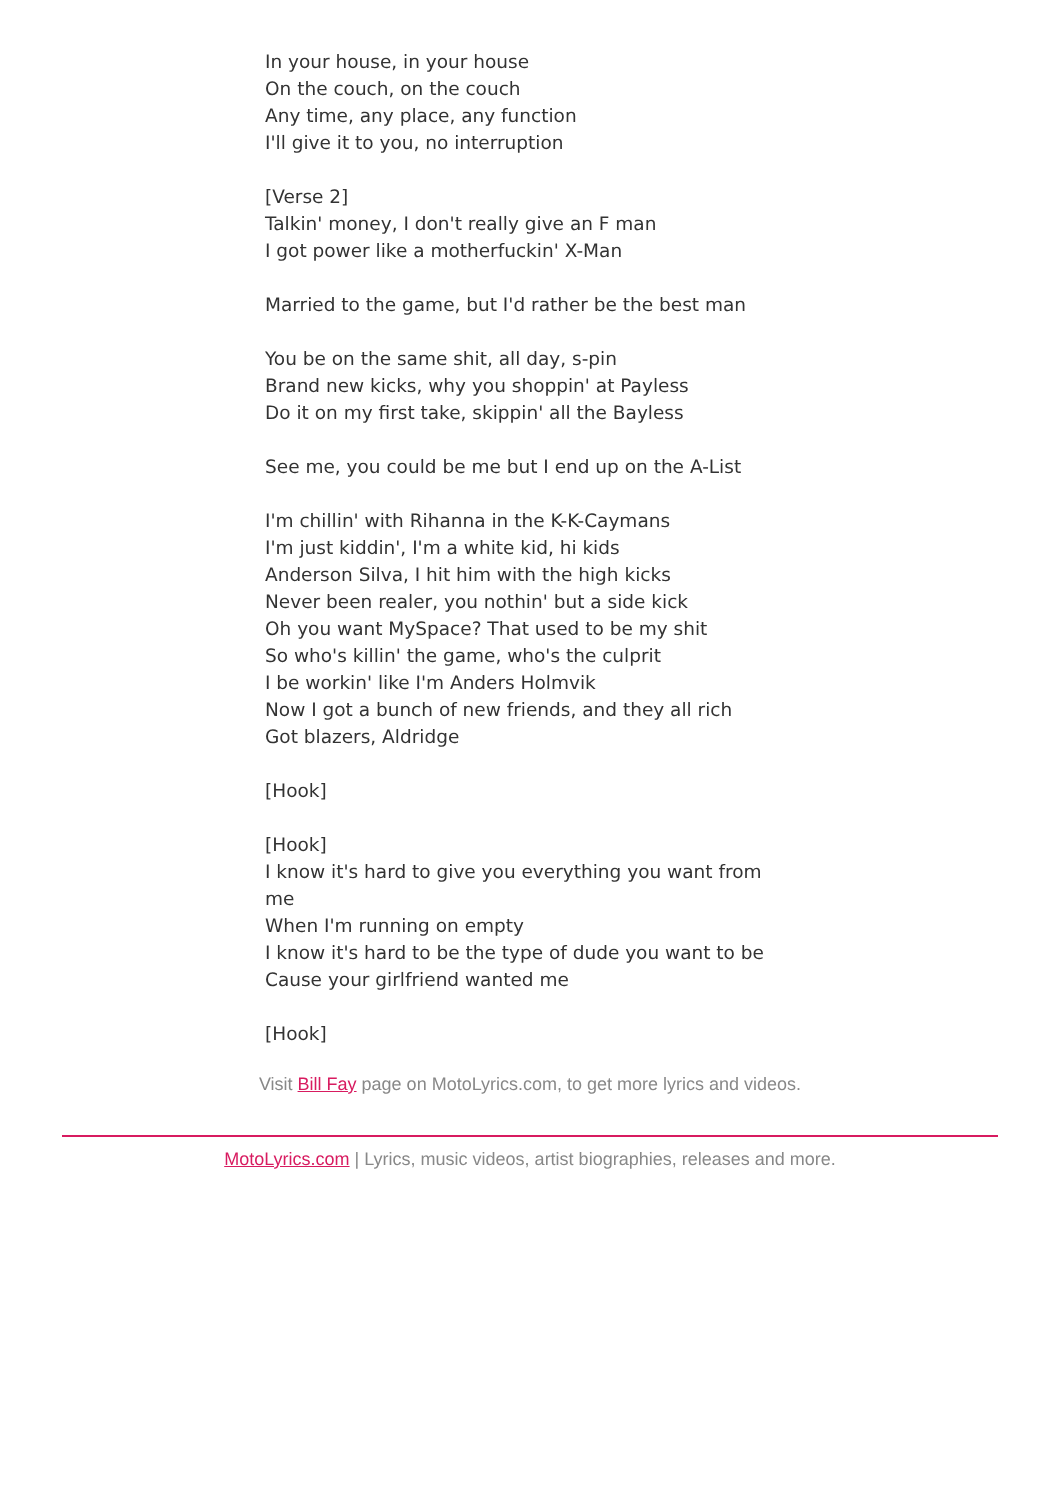In your house, in your house
On the couch, on the couch
Any time, any place, any function
I'll give it to you, no interruption
[Verse 2]
Talkin' money, I don't really give an F man
I got power like a motherfuckin' X-Man
Married to the game, but I'd rather be the best man
You be on the same shit, all day, s-pin
Brand new kicks, why you shoppin' at Payless
Do it on my first take, skippin' all the Bayless
See me, you could be me but I end up on the A-List
I'm chillin' with Rihanna in the K-K-Caymans
I'm just kiddin', I'm a white kid, hi kids
Anderson Silva, I hit him with the high kicks
Never been realer, you nothin' but a side kick
Oh you want MySpace? That used to be my shit
So who's killin' the game, who's the culprit
I be workin' like I'm Anders Holmvik
Now I got a bunch of new friends, and they all rich
Got blazers, Aldridge
[Hook]
[Hook]
I know it's hard to give you everything you want from me
When I'm running on empty
I know it's hard to be the type of dude you want to be
Cause your girlfriend wanted me
[Hook]
Visit Bill Fay page on MotoLyrics.com, to get more lyrics and videos.
MotoLyrics.com | Lyrics, music videos, artist biographies, releases and more.